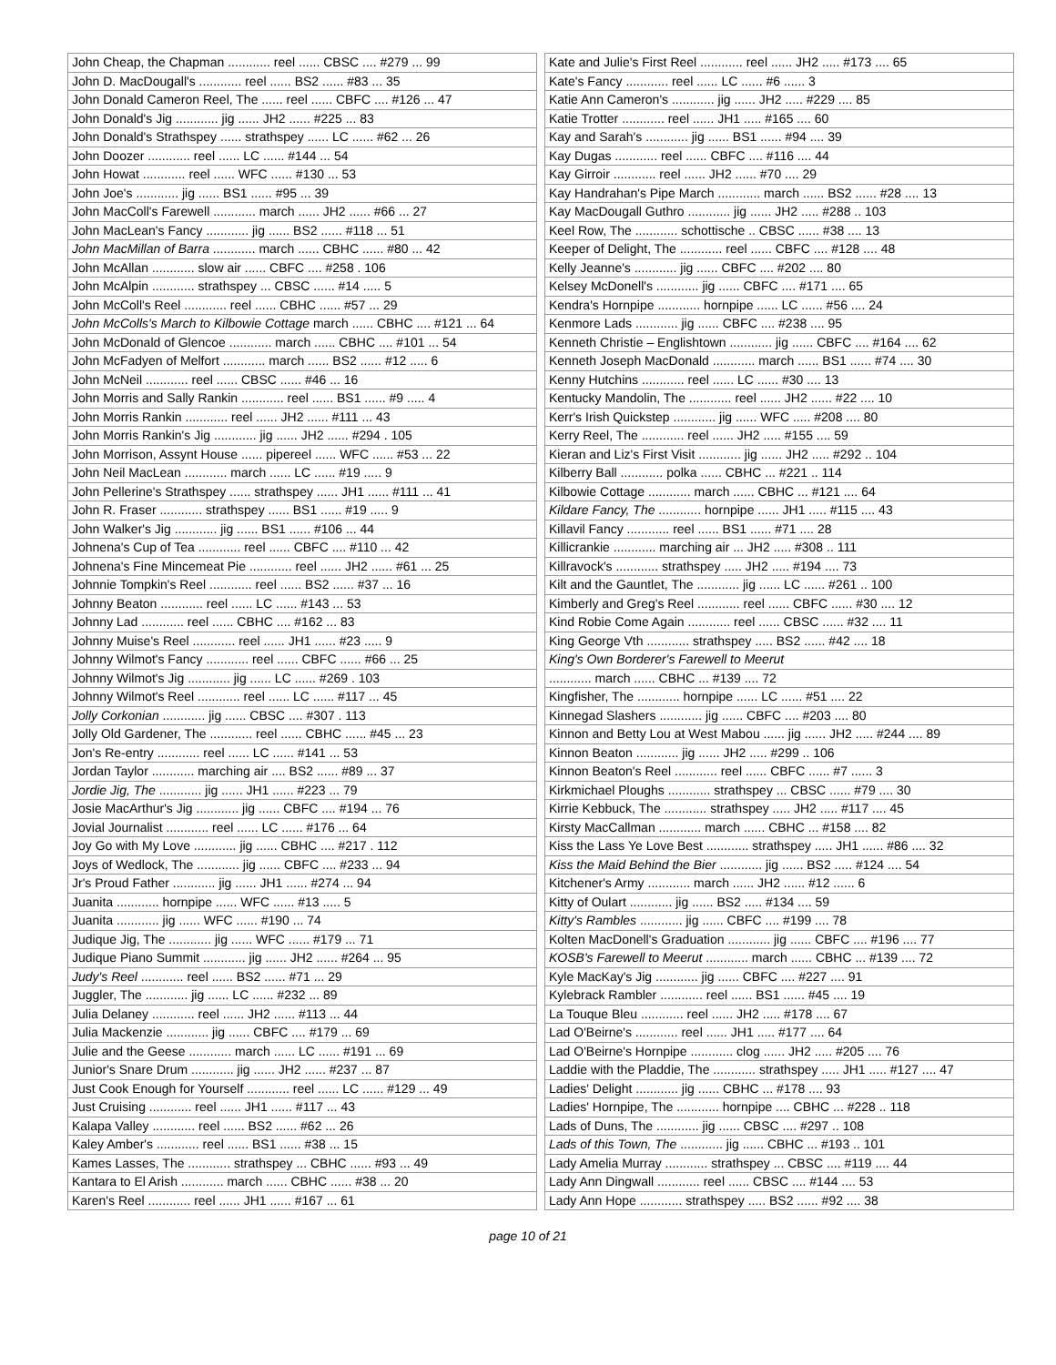| John Cheap, the Chapman ............ reel ...... CBSC .... #279 ... 99 |
| John D. MacDougall's ............ reel ...... BS2 ...... #83 ... 35 |
| John Donald Cameron Reel, The ...... reel ...... CBFC .... #126 ... 47 |
| John Donald's Jig ............ jig ...... JH2 ...... #225 ... 83 |
| John Donald's Strathspey ...... strathspey ...... LC ...... #62 ... 26 |
| John Doozer ............ reel ...... LC ...... #144 ... 54 |
| John Howat ............ reel ...... WFC ...... #130 ... 53 |
| John Joe's ............ jig ...... BS1 ...... #95 ... 39 |
| John MacColl's Farewell ............ march ...... JH2 ...... #66 ... 27 |
| John MacLean's Fancy ............ jig ...... BS2 ...... #118 ... 51 |
| John MacMillan of Barra ............ march ...... CBHC ...... #80 ... 42 |
| John McAllan ............ slow air ...... CBFC .... #258 . 106 |
| John McAlpin ............ strathspey ... CBSC ...... #14 ..... 5 |
| John McColl's Reel ............ reel ...... CBHC ...... #57 ... 29 |
| John McColls's March to Kilbowie Cottage march ...... CBHC .... #121 ... 64 |
| John McDonald of Glencoe ............ march ...... CBHC .... #101 ... 54 |
| John McFadyen of Melfort ............ march ...... BS2 ...... #12 ..... 6 |
| John McNeil ............ reel ...... CBSC ...... #46 ... 16 |
| John Morris and Sally Rankin ............ reel ...... BS1 ...... #9 ..... 4 |
| John Morris Rankin ............ reel ...... JH2 ...... #111 ... 43 |
| John Morris Rankin's Jig ............ jig ...... JH2 ...... #294 . 105 |
| John Morrison, Assynt House ...... pipereel ...... WFC ...... #53 ... 22 |
| John Neil MacLean ............ march ...... LC ...... #19 ..... 9 |
| John Pellerine's Strathspey ...... strathspey ...... JH1 ...... #111 ... 41 |
| John R. Fraser ............ strathspey ...... BS1 ...... #19 ..... 9 |
| John Walker's Jig ............ jig ...... BS1 ...... #106 ... 44 |
| Johnena's Cup of Tea ............ reel ...... CBFC .... #110 ... 42 |
| Johnena's Fine Mincemeat Pie ............ reel ...... JH2 ...... #61 ... 25 |
| Johnnie Tompkin's Reel ............ reel ...... BS2 ...... #37 ... 16 |
| Johnny Beaton ............ reel ...... LC ...... #143 ... 53 |
| Johnny Lad ............ reel ...... CBHC .... #162 ... 83 |
| Johnny Muise's Reel ............ reel ...... JH1 ...... #23 ..... 9 |
| Johnny Wilmot's Fancy ............ reel ...... CBFC ...... #66 ... 25 |
| Johnny Wilmot's Jig ............ jig ...... LC ...... #269 . 103 |
| Johnny Wilmot's Reel ............ reel ...... LC ...... #117 ... 45 |
| Jolly Corkonian ............ jig ...... CBSC .... #307 . 113 |
| Jolly Old Gardener, The ............ reel ...... CBHC ...... #45 ... 23 |
| Jon's Re-entry ............ reel ...... LC ...... #141 ... 53 |
| Jordan Taylor ............ marching air .... BS2 ...... #89 ... 37 |
| Jordie Jig, The ............ jig ...... JH1 ...... #223 ... 79 |
| Josie MacArthur's Jig ............ jig ...... CBFC .... #194 ... 76 |
| Jovial Journalist ............ reel ...... LC ...... #176 ... 64 |
| Joy Go with My Love ............ jig ...... CBHC .... #217 . 112 |
| Joys of Wedlock, The ............ jig ...... CBFC .... #233 ... 94 |
| Jr's Proud Father ............ jig ...... JH1 ...... #274 ... 94 |
| Juanita ............ hornpipe ...... WFC ...... #13 ..... 5 |
| Juanita ............ jig ...... WFC ...... #190 ... 74 |
| Judique Jig, The ............ jig ...... WFC ...... #179 ... 71 |
| Judique Piano Summit ............ jig ...... JH2 ...... #264 ... 95 |
| Judy's Reel ............ reel ...... BS2 ...... #71 ... 29 |
| Juggler, The ............ jig ...... LC ...... #232 ... 89 |
| Julia Delaney ............ reel ...... JH2 ...... #113 ... 44 |
| Julia Mackenzie ............ jig ...... CBFC .... #179 ... 69 |
| Julie and the Geese ............ march ...... LC ...... #191 ... 69 |
| Junior's Snare Drum ............ jig ...... JH2 ...... #237 ... 87 |
| Just Cook Enough for Yourself ............ reel ...... LC ...... #129 ... 49 |
| Just Cruising ............ reel ...... JH1 ...... #117 ... 43 |
| Kalapa Valley ............ reel ...... BS2 ...... #62 ... 26 |
| Kaley Amber's ............ reel ...... BS1 ...... #38 ... 15 |
| Kames Lasses, The ............ strathspey ... CBHC ...... #93 ... 49 |
| Kantara to El Arish ............ march ...... CBHC ...... #38 ... 20 |
| Karen's Reel ............ reel ...... JH1 ...... #167 ... 61 |
| Kate and Julie's First Reel ............ reel ...... JH2 ..... #173 .... 65 |
| Kate's Fancy ............ reel ...... LC ...... #6 ...... 3 |
| Katie Ann Cameron's ............ jig ...... JH2 ..... #229 .... 85 |
| Katie Trotter ............ reel ...... JH1 ..... #165 .... 60 |
| Kay and Sarah's ............ jig ...... BS1 ...... #94 .... 39 |
| Kay Dugas ............ reel ...... CBFC .... #116 .... 44 |
| Kay Girroir ............ reel ...... JH2 ...... #70 .... 29 |
| Kay Handrahan's Pipe March ............ march ...... BS2 ...... #28 .... 13 |
| Kay MacDougall Guthro ............ jig ...... JH2 ..... #288 .. 103 |
| Keel Row, The ............ schottische .. CBSC ...... #38 .... 13 |
| Keeper of Delight, The ............ reel ...... CBFC .... #128 .... 48 |
| Kelly Jeanne's ............ jig ...... CBFC .... #202 .... 80 |
| Kelsey McDonell's ............ jig ...... CBFC .... #171 .... 65 |
| Kendra's Hornpipe ............ hornpipe ...... LC ...... #56 .... 24 |
| Kenmore Lads ............ jig ...... CBFC .... #238 .... 95 |
| Kenneth Christie – Englishtown ............ jig ...... CBFC .... #164 .... 62 |
| Kenneth Joseph MacDonald ............ march ...... BS1 ...... #74 .... 30 |
| Kenny Hutchins ............ reel ...... LC ...... #30 .... 13 |
| Kentucky Mandolin, The ............ reel ...... JH2 ...... #22 .... 10 |
| Kerr's Irish Quickstep ............ jig ...... WFC ..... #208 .... 80 |
| Kerry Reel, The ............ reel ...... JH2 ..... #155 .... 59 |
| Kieran and Liz's First Visit ............ jig ...... JH2 ..... #292 .. 104 |
| Kilberry Ball ............ polka ...... CBHC ... #221 .. 114 |
| Kilbowie Cottage ............ march ...... CBHC ... #121 .... 64 |
| Kildare Fancy, The ............ hornpipe ...... JH1 ..... #115 .... 43 |
| Killavil Fancy ............ reel ...... BS1 ...... #71 .... 28 |
| Killicrankie ............ marching air ... JH2 ..... #308 .. 111 |
| Killravock's ............ strathspey ..... JH2 ..... #194 .... 73 |
| Kilt and the Gauntlet, The ............ jig ...... LC ...... #261 .. 100 |
| Kimberly and Greg's Reel ............ reel ...... CBFC ...... #30 .... 12 |
| Kind Robie Come Again ............ reel ...... CBSC ...... #32 .... 11 |
| King George Vth ............ strathspey ..... BS2 ...... #42 .... 18 |
| King's Own Borderer's Farewell to Meerut |
| ............ march ...... CBHC ... #139 .... 72 |
| Kingfisher, The ............ hornpipe ...... LC ...... #51 .... 22 |
| Kinnegad Slashers ............ jig ...... CBFC .... #203 .... 80 |
| Kinnon and Betty Lou at West Mabou ...... jig ...... JH2 ..... #244 .... 89 |
| Kinnon Beaton ............ jig ...... JH2 ..... #299 .. 106 |
| Kinnon Beaton's Reel ............ reel ...... CBFC ...... #7 ...... 3 |
| Kirkmichael Ploughs ............ strathspey ... CBSC ...... #79 .... 30 |
| Kirrie Kebbuck, The ............ strathspey ..... JH2 ..... #117 .... 45 |
| Kirsty MacCallman ............ march ...... CBHC ... #158 .... 82 |
| Kiss the Lass Ye Love Best ............ strathspey ..... JH1 ...... #86 .... 32 |
| Kiss the Maid Behind the Bier ............ jig ...... BS2 ..... #124 .... 54 |
| Kitchener's Army ............ march ...... JH2 ...... #12 ...... 6 |
| Kitty of Oulart ............ jig ...... BS2 ..... #134 .... 59 |
| Kitty's Rambles ............ jig ...... CBFC .... #199 .... 78 |
| Kolten MacDonell's Graduation ............ jig ...... CBFC .... #196 .... 77 |
| KOSB's Farewell to Meerut ............ march ...... CBHC ... #139 .... 72 |
| Kyle MacKay's Jig ............ jig ...... CBFC .... #227 .... 91 |
| Kylebrack Rambler ............ reel ...... BS1 ...... #45 .... 19 |
| La Touque Bleu ............ reel ...... JH2 ..... #178 .... 67 |
| Lad O'Beirne's ............ reel ...... JH1 ..... #177 .... 64 |
| Lad O'Beirne's Hornpipe ............ clog ...... JH2 ..... #205 .... 76 |
| Laddie with the Pladdie, The ............ strathspey ..... JH1 ..... #127 .... 47 |
| Ladies' Delight ............ jig ...... CBHC ... #178 .... 93 |
| Ladies' Hornpipe, The ............ hornpipe .... CBHC ... #228 .. 118 |
| Lads of Duns, The ............ jig ...... CBSC .... #297 .. 108 |
| Lads of this Town, The ............ jig ...... CBHC ... #193 .. 101 |
| Lady Amelia Murray ............ strathspey ... CBSC .... #119 .... 44 |
| Lady Ann Dingwall ............ reel ...... CBSC .... #144 .... 53 |
| Lady Ann Hope ............ strathspey ..... BS2 ...... #92 .... 38 |
page 10 of 21